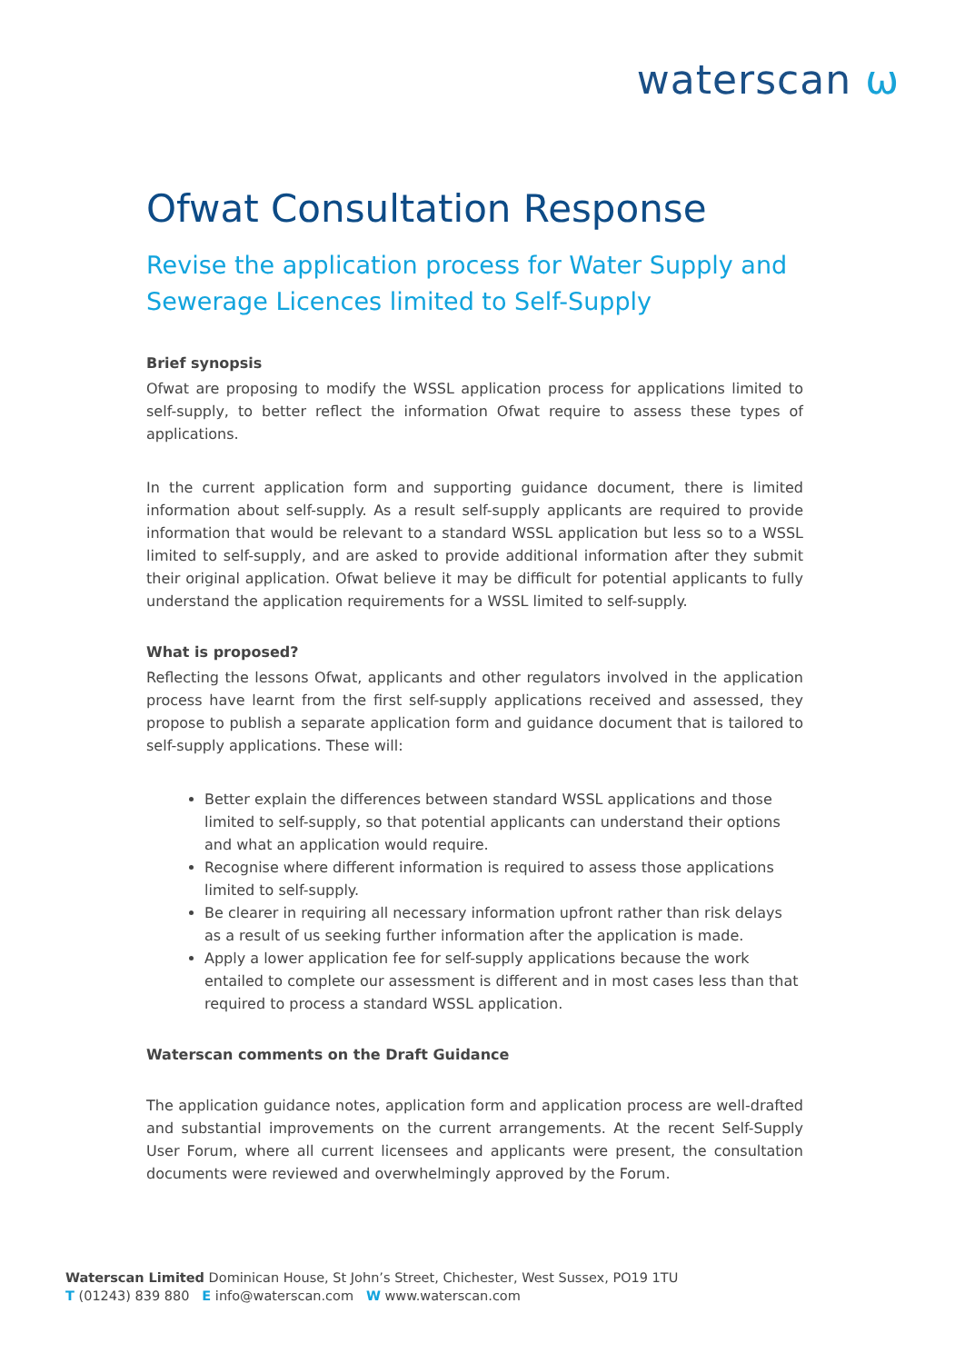waterscan ѡ
Ofwat Consultation Response
Revise the application process for Water Supply and Sewerage Licences limited to Self-Supply
Brief synopsis
Ofwat are proposing to modify the WSSL application process for applications limited to self-supply, to better reflect the information Ofwat require to assess these types of applications.
In the current application form and supporting guidance document, there is limited information about self-supply. As a result self-supply applicants are required to provide information that would be relevant to a standard WSSL application but less so to a WSSL limited to self-supply, and are asked to provide additional information after they submit their original application. Ofwat believe it may be difficult for potential applicants to fully understand the application requirements for a WSSL limited to self-supply.
What is proposed?
Reflecting the lessons Ofwat, applicants and other regulators involved in the application process have learnt from the first self-supply applications received and assessed, they propose to publish a separate application form and guidance document that is tailored to self-supply applications. These will:
Better explain the differences between standard WSSL applications and those limited to self-supply, so that potential applicants can understand their options and what an application would require.
Recognise where different information is required to assess those applications limited to self-supply.
Be clearer in requiring all necessary information upfront rather than risk delays as a result of us seeking further information after the application is made.
Apply a lower application fee for self-supply applications because the work entailed to complete our assessment is different and in most cases less than that required to process a standard WSSL application.
Waterscan comments on the Draft Guidance
The application guidance notes, application form and application process are well-drafted and substantial improvements on the current arrangements. At the recent Self-Supply User Forum, where all current licensees and applicants were present, the consultation documents were reviewed and overwhelmingly approved by the Forum.
Waterscan Limited Dominican House, St John’s Street, Chichester, West Sussex, PO19 1TU
T (01243) 839 880 E info@waterscan.com W www.waterscan.com